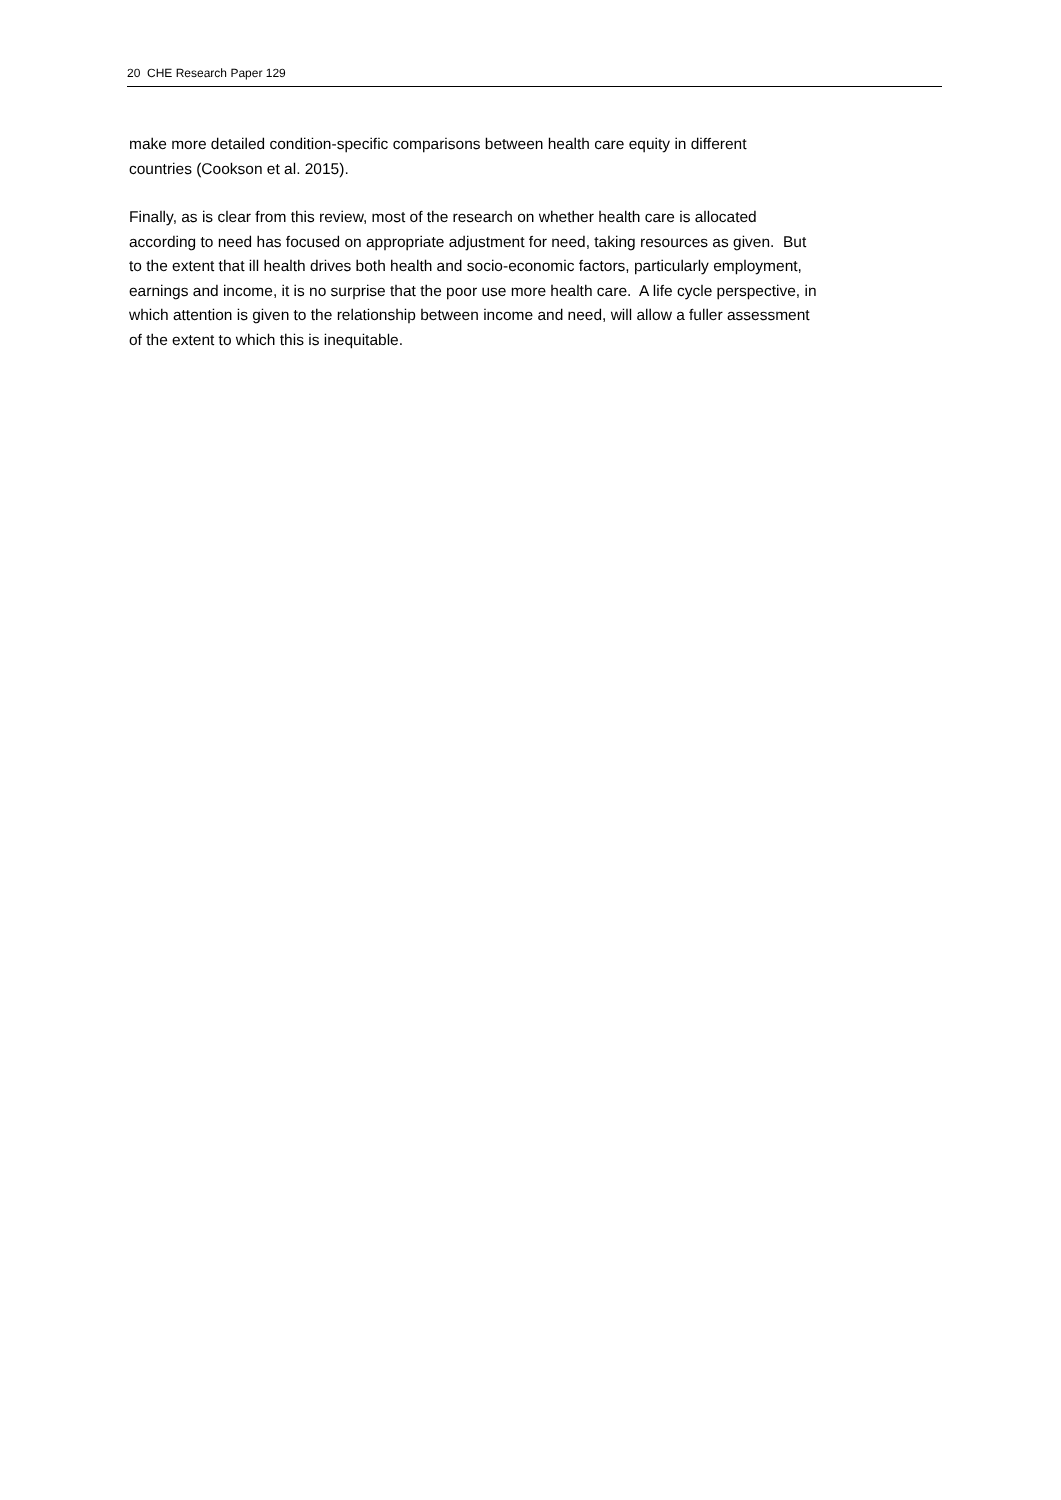20 CHE Research Paper 129
make more detailed condition-specific comparisons between health care equity in different
countries (Cookson et al. 2015).
Finally, as is clear from this review, most of the research on whether health care is allocated
according to need has focused on appropriate adjustment for need, taking resources as given. But
to the extent that ill health drives both health and socio-economic factors, particularly employment,
earnings and income, it is no surprise that the poor use more health care. A life cycle perspective, in
which attention is given to the relationship between income and need, will allow a fuller assessment
of the extent to which this is inequitable.